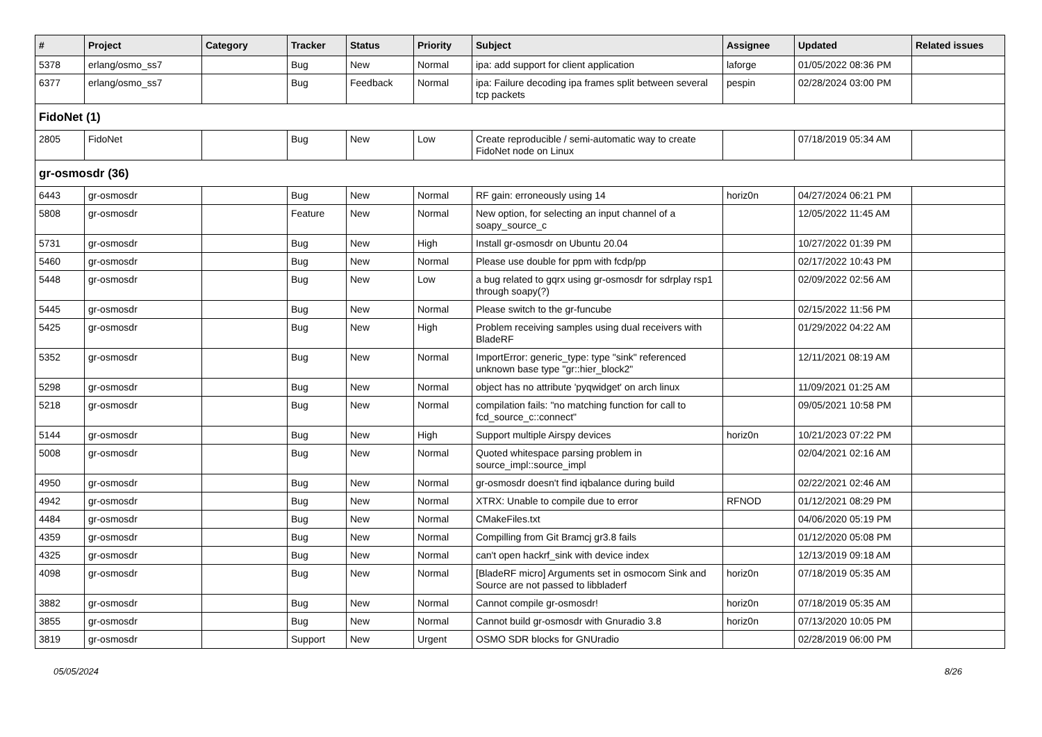| # | Project | Category | Tracker | Status | Priority | Subject | Assignee | Updated | Related issues |
| --- | --- | --- | --- | --- | --- | --- | --- | --- | --- |
| 5378 | erlang/osmo_ss7 | | Bug | New | Normal | ipa: add support for client application | laforge | 01/05/2022 08:36 PM | |
| 6377 | erlang/osmo_ss7 | | Bug | Feedback | Normal | ipa: Failure decoding ipa frames split between several tcp packets | pespin | 02/28/2024 03:00 PM | |
| FidoNet (1) | | | | | | | | | |
| 2805 | FidoNet | | Bug | New | Low | Create reproducible / semi-automatic way to create FidoNet node on Linux | | 07/18/2019 05:34 AM | |
| gr-osmosdr (36) | | | | | | | | | |
| 6443 | gr-osmosdr | | Bug | New | Normal | RF gain: erroneously using 14 | horiz0n | 04/27/2024 06:21 PM | |
| 5808 | gr-osmosdr | | Feature | New | Normal | New option, for selecting an input channel of a soapy_source_c | | 12/05/2022 11:45 AM | |
| 5731 | gr-osmosdr | | Bug | New | High | Install gr-osmosdr on Ubuntu 20.04 | | 10/27/2022 01:39 PM | |
| 5460 | gr-osmosdr | | Bug | New | Normal | Please use double for ppm with fcdp/pp | | 02/17/2022 10:43 PM | |
| 5448 | gr-osmosdr | | Bug | New | Low | a bug related to gqrx using gr-osmosdr for sdrplay rsp1 through soapy(?) | | 02/09/2022 02:56 AM | |
| 5445 | gr-osmosdr | | Bug | New | Normal | Please switch to the gr-funcube | | 02/15/2022 11:56 PM | |
| 5425 | gr-osmosdr | | Bug | New | High | Problem receiving samples using dual receivers with BladeRF | | 01/29/2022 04:22 AM | |
| 5352 | gr-osmosdr | | Bug | New | Normal | ImportError: generic_type: type "sink" referenced unknown base type "gr::hier_block2" | | 12/11/2021 08:19 AM | |
| 5298 | gr-osmosdr | | Bug | New | Normal | object has no attribute 'pyqwidget' on arch linux | | 11/09/2021 01:25 AM | |
| 5218 | gr-osmosdr | | Bug | New | Normal | compilation fails: "no matching function for call to fcd_source_c::connect" | | 09/05/2021 10:58 PM | |
| 5144 | gr-osmosdr | | Bug | New | High | Support multiple Airspy devices | horiz0n | 10/21/2023 07:22 PM | |
| 5008 | gr-osmosdr | | Bug | New | Normal | Quoted whitespace parsing problem in source_impl::source_impl | | 02/04/2021 02:16 AM | |
| 4950 | gr-osmosdr | | Bug | New | Normal | gr-osmosdr doesn't find iqbalance during build | | 02/22/2021 02:46 AM | |
| 4942 | gr-osmosdr | | Bug | New | Normal | XTRX: Unable to compile due to error | RFNOD | 01/12/2021 08:29 PM | |
| 4484 | gr-osmosdr | | Bug | New | Normal | CMakeFiles.txt | | 04/06/2020 05:19 PM | |
| 4359 | gr-osmosdr | | Bug | New | Normal | Compilling from Git Bramcj gr3.8 fails | | 01/12/2020 05:08 PM | |
| 4325 | gr-osmosdr | | Bug | New | Normal | can't open hackrf_sink with device index | | 12/13/2019 09:18 AM | |
| 4098 | gr-osmosdr | | Bug | New | Normal | [BladeRF micro] Arguments set in osmocom Sink and Source are not passed to libbladerf | horiz0n | 07/18/2019 05:35 AM | |
| 3882 | gr-osmosdr | | Bug | New | Normal | Cannot compile gr-osmosdr! | horiz0n | 07/18/2019 05:35 AM | |
| 3855 | gr-osmosdr | | Bug | New | Normal | Cannot build gr-osmosdr with Gnuradio 3.8 | horiz0n | 07/13/2020 10:05 PM | |
| 3819 | gr-osmosdr | | Support | New | Urgent | OSMO SDR blocks for GNUradio | | 02/28/2019 06:00 PM | |
05/05/2024 8/26